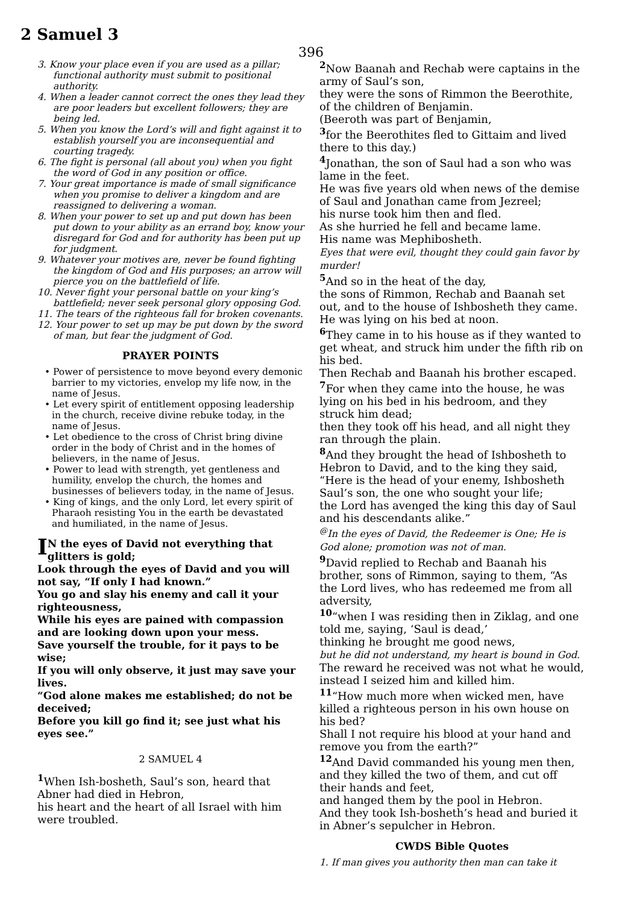2 Samuel 3
396
3. Know your place even if you are used as a pillar; functional authority must submit to positional authority.
4. When a leader cannot correct the ones they lead they are poor leaders but excellent followers; they are being led.
5. When you know the Lord’s will and fight against it to establish yourself you are inconsequential and courting tragedy.
6. The fight is personal (all about you) when you fight the word of God in any position or office.
7. Your great importance is made of small significance when you promise to deliver a kingdom and are reassigned to delivering a woman.
8. When your power to set up and put down has been put down to your ability as an errand boy, know your disregard for God and for authority has been put up for judgment.
9. Whatever your motives are, never be found fighting the kingdom of God and His purposes; an arrow will pierce you on the battlefield of life.
10. Never fight your personal battle on your king’s battlefield; never seek personal glory opposing God.
11. The tears of the righteous fall for broken covenants.
12. Your power to set up may be put down by the sword of man, but fear the judgment of God.
PRAYER POINTS
• Power of persistence to move beyond every demonic barrier to my victories, envelop my life now, in the name of Jesus.
• Let every spirit of entitlement opposing leadership in the church, receive divine rebuke today, in the name of Jesus.
• Let obedience to the cross of Christ bring divine order in the body of Christ and in the homes of believers, in the name of Jesus.
• Power to lead with strength, yet gentleness and humility, envelop the church, the homes and businesses of believers today, in the name of Jesus.
• King of kings, and the only Lord, let every spirit of Pharaoh resisting You in the earth be devastated and humiliated, in the name of Jesus.
IN the eyes of David not everything that glitters is gold;
Look through the eyes of David and you will not say, “If only I had known.”
You go and slay his enemy and call it your righteousness,
While his eyes are pained with compassion and are looking down upon your mess.
Save yourself the trouble, for it pays to be wise;
If you will only observe, it just may save your lives.
“God alone makes me established; do not be deceived;
Before you kill go find it; see just what his eyes see.”
2 SAMUEL 4
<sup>1</sup> When Ish-bosheth, Saul’s son, heard that Abner had died in Hebron,
his heart and the heart of all Israel with him were troubled.
<sup>2</sup> Now Baanah and Rechab were captains in the army of Saul’s son,
they were the sons of Rimmon the Beerothite, of the children of Benjamin.
(Beeroth was part of Benjamin,
<sup>3</sup> for the Beerothites fled to Gittaim and lived there to this day.)
<sup>4</sup> Jonathan, the son of Saul had a son who was lame in the feet.
He was five years old when news of the demise of Saul and Jonathan came from Jezreel;
his nurse took him then and fled.
As she hurried he fell and became lame.
His name was Mephibosheth.
Eyes that were evil, thought they could gain favor by murder!
<sup>5</sup> And so in the heat of the day,
the sons of Rimmon, Rechab and Baanah set out, and to the house of Ishbosheth they came.
He was lying on his bed at noon.
<sup>6</sup> They came in to his house as if they wanted to get wheat, and struck him under the fifth rib on his bed.
Then Rechab and Baanah his brother escaped.
<sup>7</sup> For when they came into the house, he was lying on his bed in his bedroom, and they struck him dead;
then they took off his head, and all night they ran through the plain.
<sup>8</sup> And they brought the head of Ishbosheth to Hebron to David, and to the king they said, “Here is the head of your enemy, Ishbosheth Saul’s son, the one who sought your life;
the Lord has avenged the king this day of Saul and his descendants alike.”
<sup>@</sup>In the eyes of David, the Redeemer is One; He is God alone; promotion was not of man.
<sup>9</sup> David replied to Rechab and Baanah his brother, sons of Rimmon, saying to them, “As the Lord lives, who has redeemed me from all adversity,
<sup>10</sup> “when I was residing then in Ziklag, and one told me, saying, ‘Saul is dead,’
thinking he brought me good news,
but he did not understand, my heart is bound in God.
The reward he received was not what he would, instead I seized him and killed him.
<sup>11</sup> “How much more when wicked men, have killed a righteous person in his own house on his bed?
Shall I not require his blood at your hand and remove you from the earth?”
<sup>12</sup> And David commanded his young men then, and they killed the two of them, and cut off their hands and feet,
and hanged them by the pool in Hebron.
And they took Ish-bosheth’s head and buried it in Abner’s sepulcher in Hebron.
CWDS Bible Quotes
1. If man gives you authority then man can take it